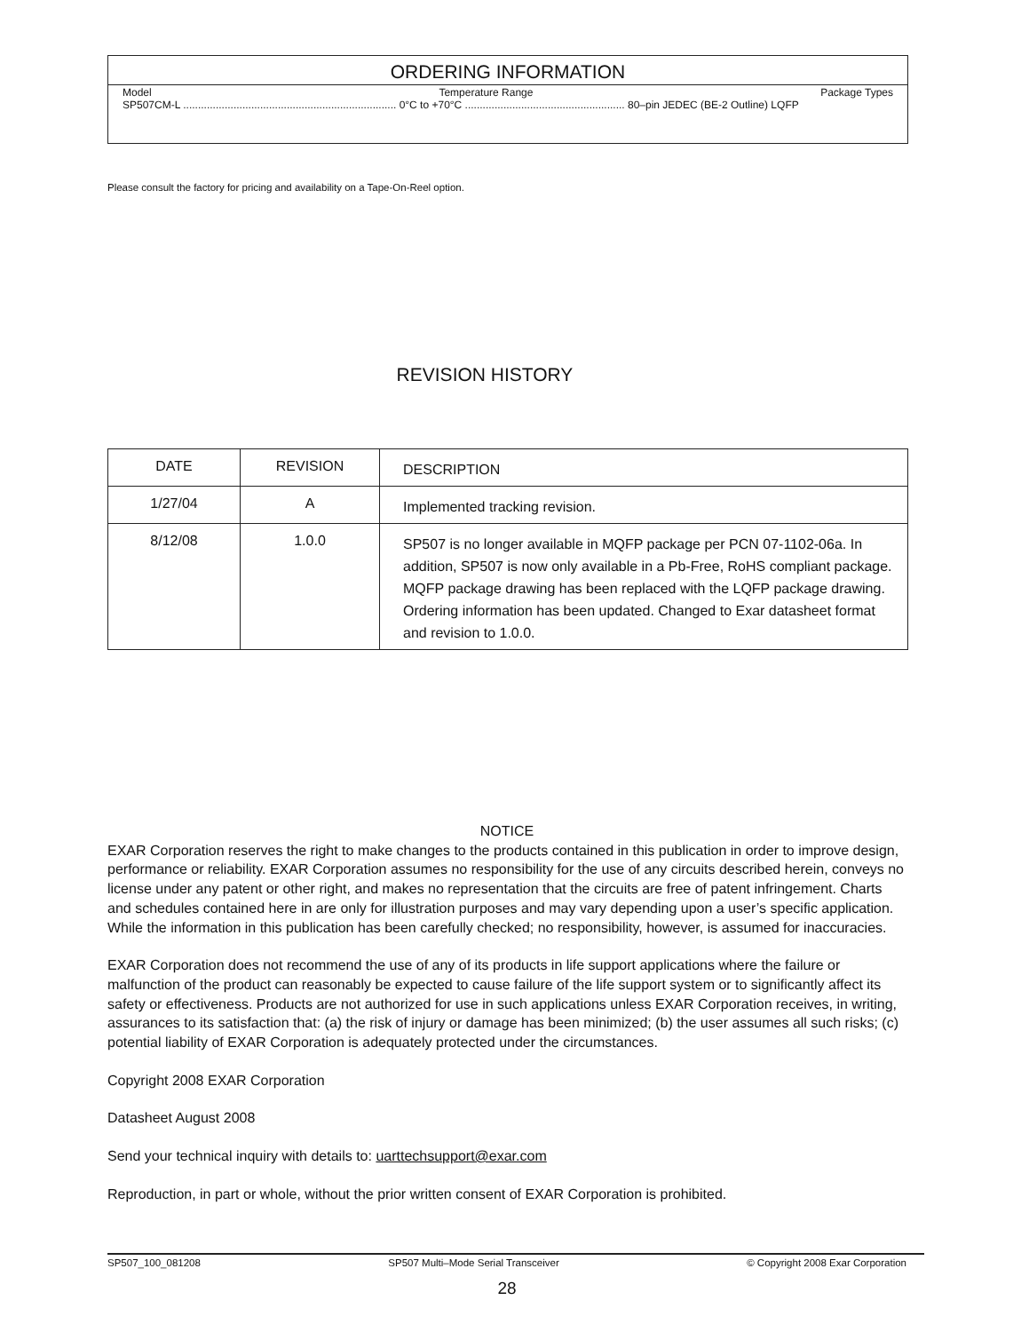ORDERING INFORMATION
Model Temperature Range Package Types
SP507CM-L ........................................................................ 0°C to +70°C ...................................................... 80–pin JEDEC (BE-2 Outline) LQFP
Please consult the factory for pricing and availability on a Tape-On-Reel option.
REVISION HISTORY
| DATE | REVISION | DESCRIPTION |
| --- | --- | --- |
| 1/27/04 | A | Implemented tracking revision. |
| 8/12/08 | 1.0.0 | SP507 is no longer available in MQFP package per PCN 07-1102-06a. In addition, SP507 is now only available in a Pb-Free, RoHS compliant package. MQFP package drawing has been replaced with the LQFP package drawing. Ordering information has been updated. Changed to Exar datasheet format and revision to 1.0.0. |
NOTICE
EXAR Corporation reserves the right to make changes to the products contained in this publication in order to improve design, performance or reliability. EXAR Corporation assumes no responsibility for the use of any circuits described herein, conveys no license under any patent or other right, and makes no representation that the circuits are free of patent infringement. Charts and schedules contained here in are only for illustration purposes and may vary depending upon a user’s specific application. While the information in this publication has been carefully checked; no responsibility, however, is assumed for inaccuracies.
EXAR Corporation does not recommend the use of any of its products in life support applications where the failure or malfunction of the product can reasonably be expected to cause failure of the life support system or to significantly affect its safety or effectiveness. Products are not authorized for use in such applications unless EXAR Corporation receives, in writing, assurances to its satisfaction that: (a) the risk of injury or damage has been minimized; (b) the user assumes all such risks; (c) potential liability of EXAR Corporation is adequately protected under the circumstances.
Copyright 2008 EXAR Corporation
Datasheet August 2008
Send your technical inquiry with details to: uarttechsupport@exar.com
Reproduction, in part or whole, without the prior written consent of EXAR Corporation is prohibited.
SP507_100_081208 SP507 Multi–Mode Serial Transceiver © Copyright 2008 Exar Corporation
28